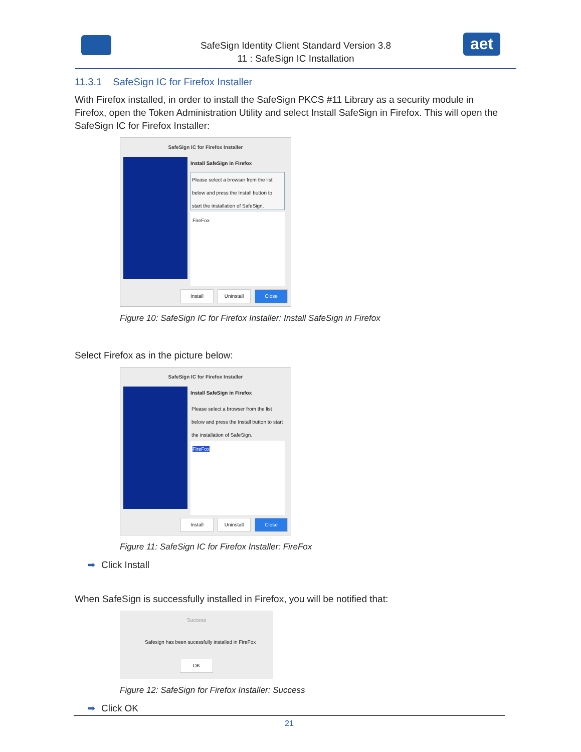SafeSign Identity Client Standard Version 3.8
11 : SafeSign IC Installation
aet
11.3.1 SafeSign IC for Firefox Installer
With Firefox installed, in order to install the SafeSign PKCS #11 Library as a security module in Firefox, open the Token Administration Utility and select Install SafeSign in Firefox. This will open the SafeSign IC for Firefox Installer:
SafeSign IC for Firefox Installer
Install SafeSign in Firefox
Please select a browser from the list below and press the Install button to start the installation of SafeSign.
FireFox
Install Uninstall Close
Figure 10: SafeSign IC for Firefox Installer: Install SafeSign in Firefox
Select Firefox as in the picture below:
SafeSign IC for Firefox Installer
Install SafeSign in Firefox
Please select a browser from the list below and press the Install button to start the installation of SafeSign.
FireFox
Install Uninstall Close
Figure 11: SafeSign IC for Firefox Installer: FireFox
➡ Click Install
When SafeSign is successfully installed in Firefox, you will be notified that:
Success
Safesign has been sucessfully installed in FireFox
OK
Figure 12: SafeSign for Firefox Installer: Success
➡ Click OK
21